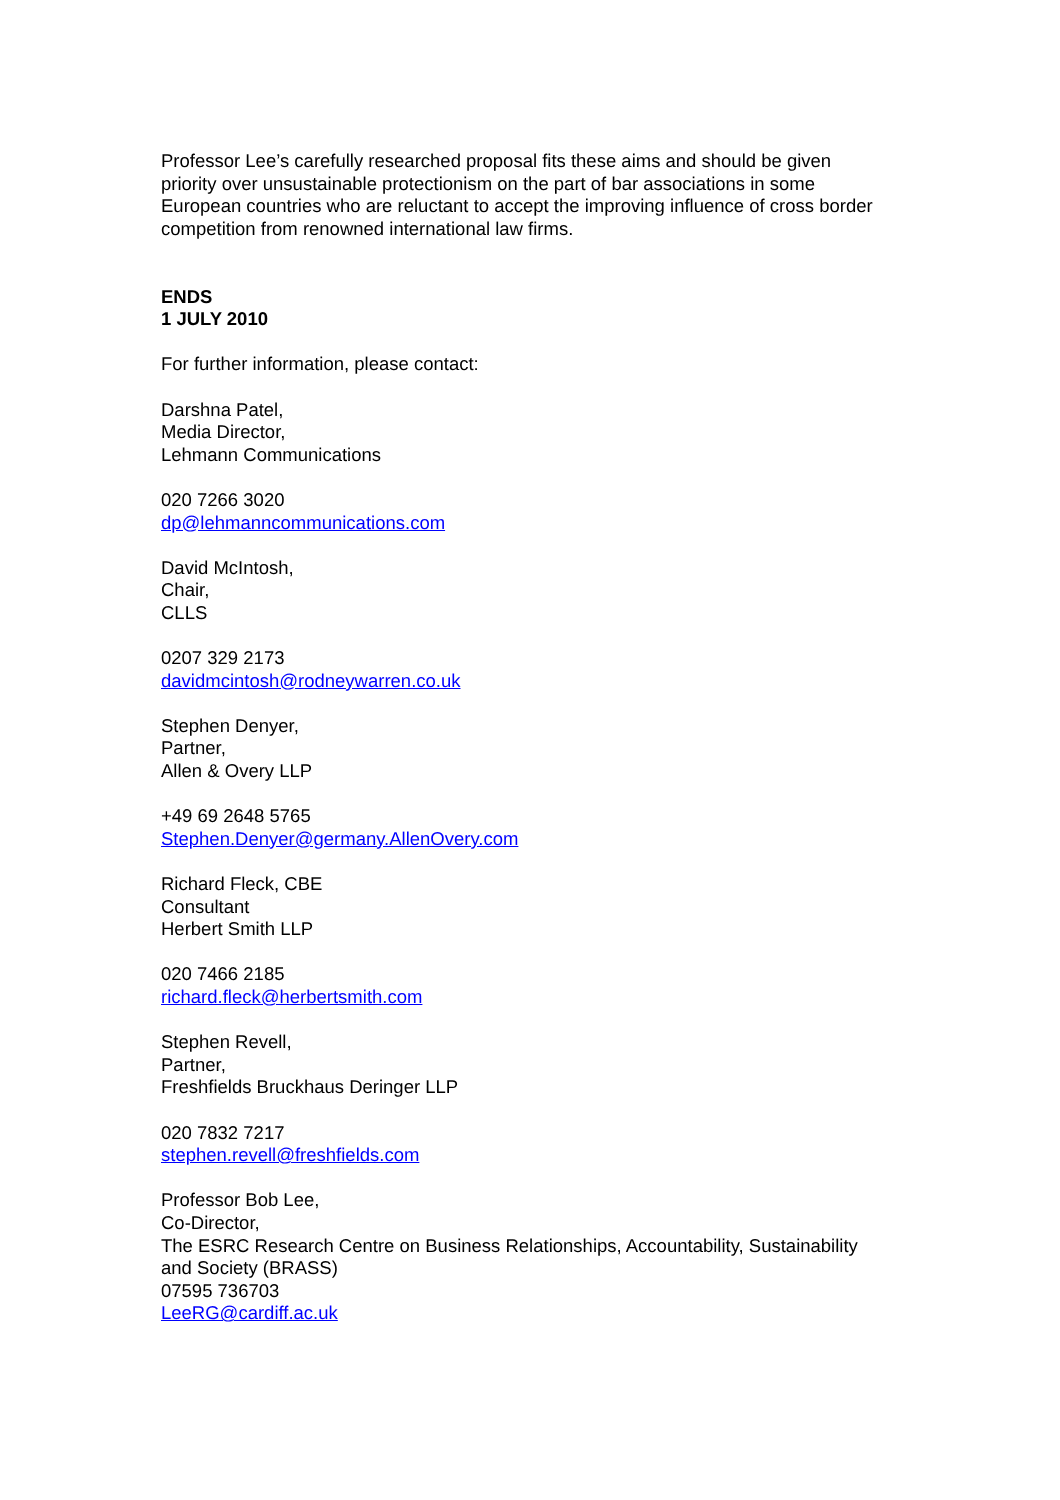Professor Lee’s carefully researched proposal fits these aims and should be given priority over unsustainable protectionism on the part of bar associations in some European countries who are reluctant to accept the improving influence of cross border competition from renowned international law firms.
ENDS
1 JULY 2010
For further information, please contact:
Darshna Patel,
Media Director,
Lehmann Communications
020 7266 3020
dp@lehmanncommunications.com
David McIntosh,
Chair,
CLLS
0207 329 2173
davidmcintosh@rodneywarren.co.uk
Stephen Denyer,
Partner,
Allen & Overy LLP
+49 69 2648 5765
Stephen.Denyer@germany.AllenOvery.com
Richard Fleck, CBE
Consultant
Herbert Smith LLP
020 7466 2185
richard.fleck@herbertsmith.com
Stephen Revell,
Partner,
Freshfields Bruckhaus Deringer LLP
020 7832 7217
stephen.revell@freshfields.com
Professor Bob Lee,
Co-Director,
The ESRC Research Centre on Business Relationships, Accountability, Sustainability and Society (BRASS)
07595 736703
LeeRG@cardiff.ac.uk